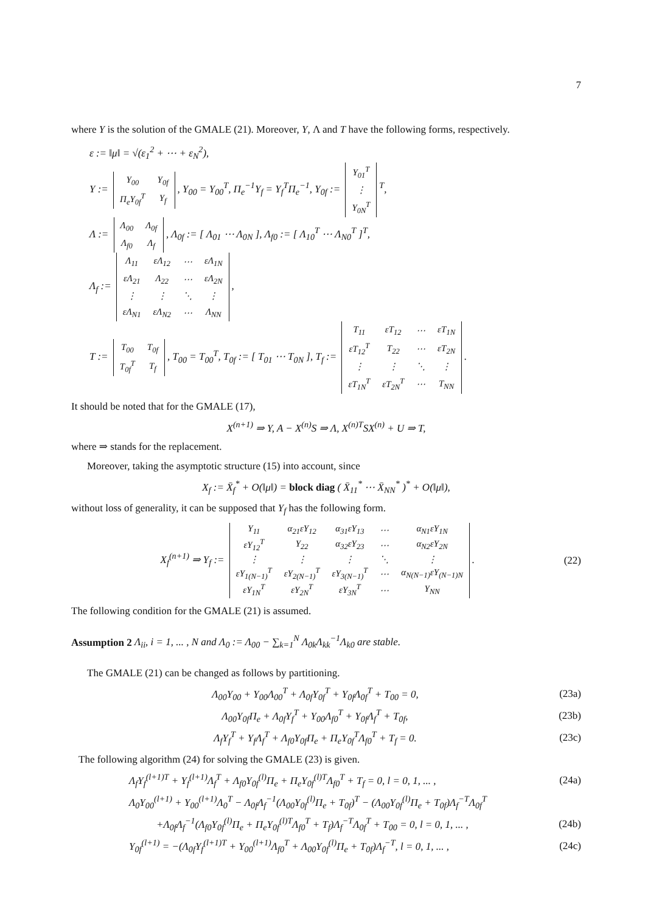7
where Y is the solution of the GMALE (21). Moreover, Y, Λ and T have the following forms, respectively.
ε := ‖μ‖ = √(ε<sub>1</sub><sup>2</sup> + ⋯ + ε<sub>N</sub><sup>2</sup>),
Y :=
| Y<sub>00</sub> | Y<sub>0f</sub> |
| Π<sub>e</sub>Y<sub>0f</sub><sup>T</sup> | Y<sub>f</sub> |
, Y<sub>00</sub> = Y<sub>00</sub><sup>T</sup>, Π<sub>e</sub><sup>−1</sup>Y<sub>f</sub> = Y<sub>f</sub><sup>T</sup>Π<sub>e</sub><sup>−1</sup>, Y<sub>0f</sub> :=
| Y<sub>01</sub><sup>T</sup> |
| ⋮ |
| Y<sub>0N</sub><sup>T</sup> |
<sup>T</sup>,
Λ :=
| Λ<sub>00</sub> | Λ<sub>0f</sub> |
| Λ<sub>f0</sub> | Λ<sub>f</sub> |
, Λ<sub>0f</sub> := [ Λ<sub>01</sub> ⋯ Λ<sub>0N</sub> ], Λ<sub>f0</sub> := [ Λ<sub>10</sub><sup>T</sup> ⋯ Λ<sub>N0</sub><sup>T</sup> ]<sup>T</sup>,
Λ<sub>f</sub> :=
| Λ<sub>11</sub> | εΛ<sub>12</sub> | ⋯ | εΛ<sub>1N</sub> |
| εΛ<sub>21</sub> | Λ<sub>22</sub> | ⋯ | εΛ<sub>2N</sub> |
| ⋮ | ⋮ | ⋱ | ⋮ |
| εΛ<sub>N1</sub> | εΛ<sub>N2</sub> | ⋯ | Λ<sub>NN</sub> |
,
T :=
| T<sub>00</sub> | T<sub>0f</sub> |
| T<sub>0f</sub><sup>T</sup> | T<sub>f</sub> |
, T<sub>00</sub> = T<sub>00</sub><sup>T</sup>, T<sub>0f</sub> := [ T<sub>01</sub> ⋯ T<sub>0N</sub> ], T<sub>f</sub> :=
| T<sub>11</sub> | εT<sub>12</sub> | ⋯ | εT<sub>1N</sub> |
| εT<sub>12</sub><sup>T</sup> | T<sub>22</sub> | ⋯ | εT<sub>2N</sub> |
| ⋮ | ⋮ | ⋱ | ⋮ |
| εT<sub>1N</sub><sup>T</sup> | εT<sub>2N</sub><sup>T</sup> | ⋯ | T<sub>NN</sub> |
.
It should be noted that for the GMALE (17),
X<sup>(n+1)</sup> ⇒ Y, A − X<sup>(n)</sup>S ⇒ Λ, X<sup>(n)T</sup>SX<sup>(n)</sup> + U ⇒ T,
where ⇒ stands for the replacement.
Moreover, taking the asymptotic structure (15) into account, since
X<sub>f</sub> := X̄<sub>f</sub><sup>*</sup> + O(‖μ‖) = block diag ( X̄<sub>11</sub><sup>*</sup> ⋯ X̄<sub>NN</sub><sup>*</sup> )<sup>*</sup> + O(‖μ‖),
without loss of generality, it can be supposed that Y<sub>f</sub> has the following form.
X<sub>f</sub><sup>(n+1)</sup> ⇒ Y<sub>f</sub> :=
| Y<sub>11</sub> | α<sub>21</sub>εY<sub>12</sub> | α<sub>31</sub>εY<sub>13</sub> | ⋯ | α<sub>N1</sub>εY<sub>1N</sub> |
| εY<sub>12</sub><sup>T</sup> | Y<sub>22</sub> | α<sub>32</sub>εY<sub>23</sub> | ⋯ | α<sub>N2</sub>εY<sub>2N</sub> |
| ⋮ | ⋮ | ⋮ | ⋱ | ⋮ |
| εY<sub>1(N−1)</sub><sup>T</sup> | εY<sub>2(N−1)</sub><sup>T</sup> | εY<sub>3(N−1)</sub><sup>T</sup> | ⋯ | α<sub>N(N−1)</sub>εY<sub>(N−1)N</sub> |
| εY<sub>1N</sub><sup>T</sup> | εY<sub>2N</sub><sup>T</sup> | εY<sub>3N</sub><sup>T</sup> | ⋯ | Y<sub>NN</sub> |
. (22)
The following condition for the GMALE (21) is assumed.
Assumption 2 Λ<sub>ii</sub>, i = 1, ... , N and Λ<sub>0</sub> := Λ<sub>00</sub> − ∑<sub>k=1</sub><sup>N</sup> Λ<sub>0k</sub>Λ<sub>kk</sub><sup>−1</sup>Λ<sub>k0</sub> are stable.
The GMALE (21) can be changed as follows by partitioning.
Λ<sub>00</sub>Y<sub>00</sub> + Y<sub>00</sub>Λ<sub>00</sub><sup>T</sup> + Λ<sub>0f</sub>Y<sub>0f</sub><sup>T</sup> + Y<sub>0f</sub>Λ<sub>0f</sub><sup>T</sup> + T<sub>00</sub> = 0, (23a)
Λ<sub>00</sub>Y<sub>0f</sub>Π<sub>e</sub> + Λ<sub>0f</sub>Y<sub>f</sub><sup>T</sup> + Y<sub>00</sub>Λ<sub>f0</sub><sup>T</sup> + Y<sub>0f</sub>Λ<sub>f</sub><sup>T</sup> + T<sub>0f</sub>, (23b)
Λ<sub>f</sub>Y<sub>f</sub><sup>T</sup> + Y<sub>f</sub>Λ<sub>f</sub><sup>T</sup> + Λ<sub>f0</sub>Y<sub>0f</sub>Π<sub>e</sub> + Π<sub>e</sub>Y<sub>0f</sub><sup>T</sup>Λ<sub>f0</sub><sup>T</sup> + T<sub>f</sub> = 0. (23c)
The following algorithm (24) for solving the GMALE (23) is given.
Λ<sub>f</sub>Y<sub>f</sub><sup>(l+1)T</sup> + Y<sub>f</sub><sup>(l+1)</sup>Λ<sub>f</sub><sup>T</sup> + Λ<sub>f0</sub>Y<sub>0f</sub><sup>(l)</sup>Π<sub>e</sub> + Π<sub>e</sub>Y<sub>0f</sub><sup>(l)T</sup>Λ<sub>f0</sub><sup>T</sup> + T<sub>f</sub> = 0, l = 0, 1, ... , (24a)
Λ<sub>0</sub>Y<sub>00</sub><sup>(l+1)</sup> + Y<sub>00</sub><sup>(l+1)</sup>Λ<sub>0</sub><sup>T</sup> − Λ<sub>0f</sub>Λ<sub>f</sub><sup>−1</sup>(Λ<sub>00</sub>Y<sub>0f</sub><sup>(l)</sup>Π<sub>e</sub> + T<sub>0f</sub>)<sup>T</sup> − (Λ<sub>00</sub>Y<sub>0f</sub><sup>(l)</sup>Π<sub>e</sub> + T<sub>0f</sub>)Λ<sub>f</sub><sup>−T</sup>Λ<sub>0f</sub><sup>T</sup>
+Λ<sub>0f</sub>Λ<sub>f</sub><sup>−1</sup>(Λ<sub>f0</sub>Y<sub>0f</sub><sup>(l)</sup>Π<sub>e</sub> + Π<sub>e</sub>Y<sub>0f</sub><sup>(l)T</sup>Λ<sub>f0</sub><sup>T</sup> + T<sub>f</sub>)Λ<sub>f</sub><sup>−T</sup>Λ<sub>0f</sub><sup>T</sup> + T<sub>00</sub> = 0, l = 0, 1, ... , (24b)
Y<sub>0f</sub><sup>(l+1)</sup> = −(Λ<sub>0f</sub>Y<sub>f</sub><sup>(l+1)T</sup> + Y<sub>00</sub><sup>(l+1)</sup>Λ<sub>f0</sub><sup>T</sup> + Λ<sub>00</sub>Y<sub>0f</sub><sup>(l)</sup>Π<sub>e</sub> + T<sub>0f</sub>)Λ<sub>f</sub><sup>−T</sup>, l = 0, 1, ... , (24c)